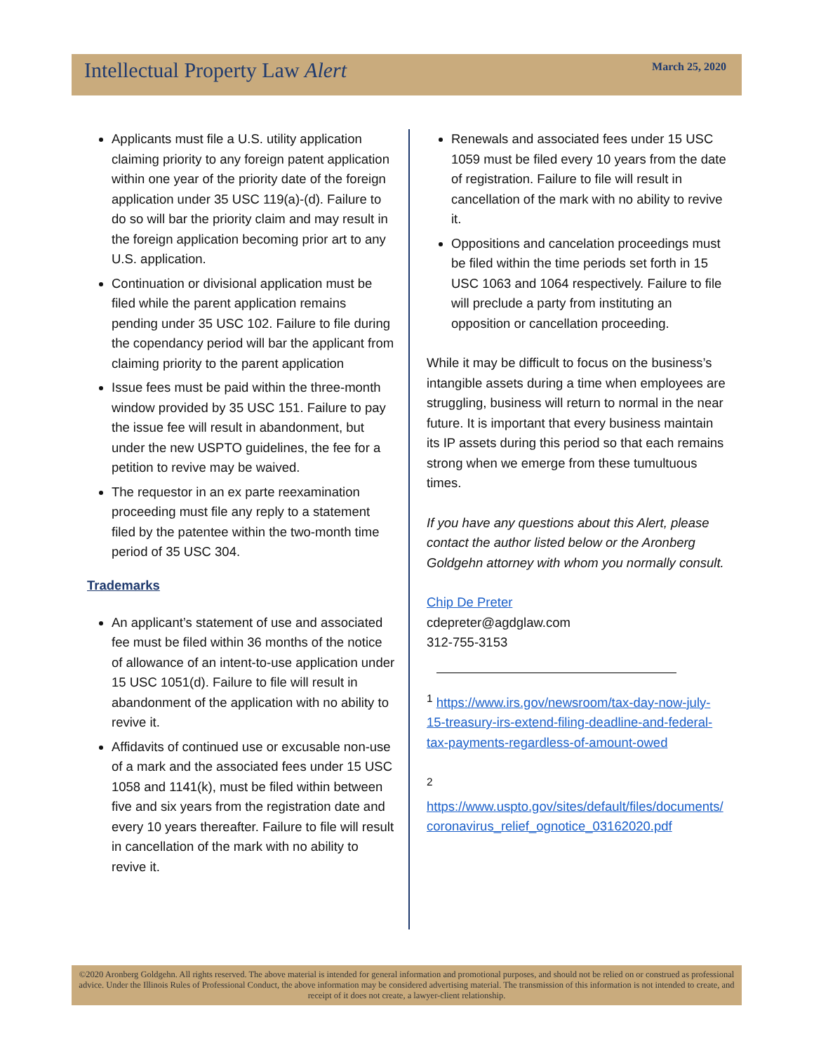Intellectual Property Law Alert
March 25, 2020
Applicants must file a U.S. utility application claiming priority to any foreign patent application within one year of the priority date of the foreign application under 35 USC 119(a)-(d). Failure to do so will bar the priority claim and may result in the foreign application becoming prior art to any U.S. application.
Continuation or divisional application must be filed while the parent application remains pending under 35 USC 102. Failure to file during the copendancy period will bar the applicant from claiming priority to the parent application
Issue fees must be paid within the three-month window provided by 35 USC 151. Failure to pay the issue fee will result in abandonment, but under the new USPTO guidelines, the fee for a petition to revive may be waived.
The requestor in an ex parte reexamination proceeding must file any reply to a statement filed by the patentee within the two-month time period of 35 USC 304.
Trademarks
An applicant’s statement of use and associated fee must be filed within 36 months of the notice of allowance of an intent-to-use application under 15 USC 1051(d). Failure to file will result in abandonment of the application with no ability to revive it.
Affidavits of continued use or excusable non-use of a mark and the associated fees under 15 USC 1058 and 1141(k), must be filed within between five and six years from the registration date and every 10 years thereafter. Failure to file will result in cancellation of the mark with no ability to revive it.
Renewals and associated fees under 15 USC 1059 must be filed every 10 years from the date of registration. Failure to file will result in cancellation of the mark with no ability to revive it.
Oppositions and cancelation proceedings must be filed within the time periods set forth in 15 USC 1063 and 1064 respectively. Failure to file will preclude a party from instituting an opposition or cancellation proceeding.
While it may be difficult to focus on the business’s intangible assets during a time when employees are struggling, business will return to normal in the near future. It is important that every business maintain its IP assets during this period so that each remains strong when we emerge from these tumultuous times.
If you have any questions about this Alert, please contact the author listed below or the Aronberg Goldgehn attorney with whom you normally consult.
Chip De Preter
cdepreter@agdglaw.com
312-755-3153
<sup>1</sup> https://www.irs.gov/newsroom/tax-day-now-july-15-treasury-irs-extend-filing-deadline-and-federal-tax-payments-regardless-of-amount-owed
<sup>2</sup> https://www.uspto.gov/sites/default/files/documents/ coronavirus_relief_ognotice_03162020.pdf
©2020 Aronberg Goldgehn. All rights reserved. The above material is intended for general information and promotional purposes, and should not be relied on or construed as professional advice. Under the Illinois Rules of Professional Conduct, the above information may be considered advertising material. The transmission of this information is not intended to create, and receipt of it does not create, a lawyer-client relationship.